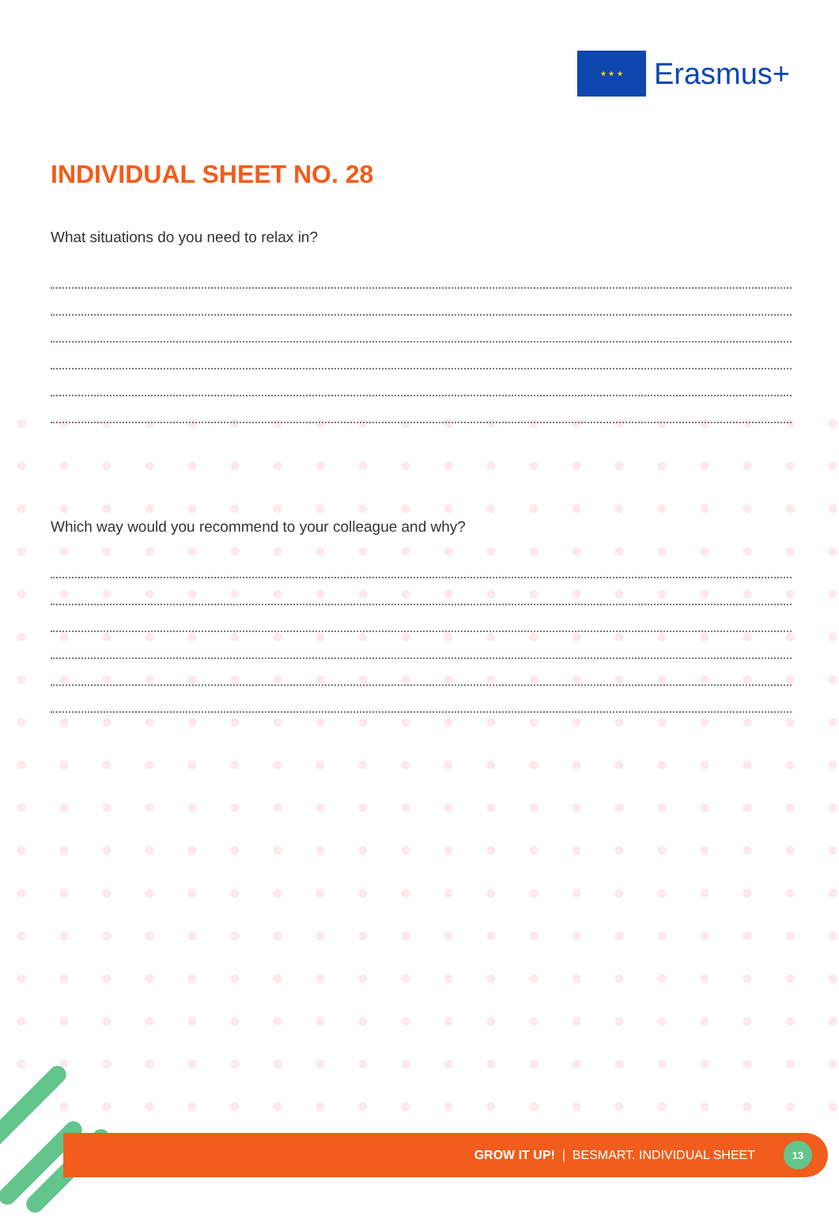★ ★ ★
Erasmus+
INDIVIDUAL SHEET NO. 28
What situations do you need to relax in?
Which way would you recommend to your colleague and why?
GROW IT UP! | BESMART. INDIVIDUAL SHEET
13